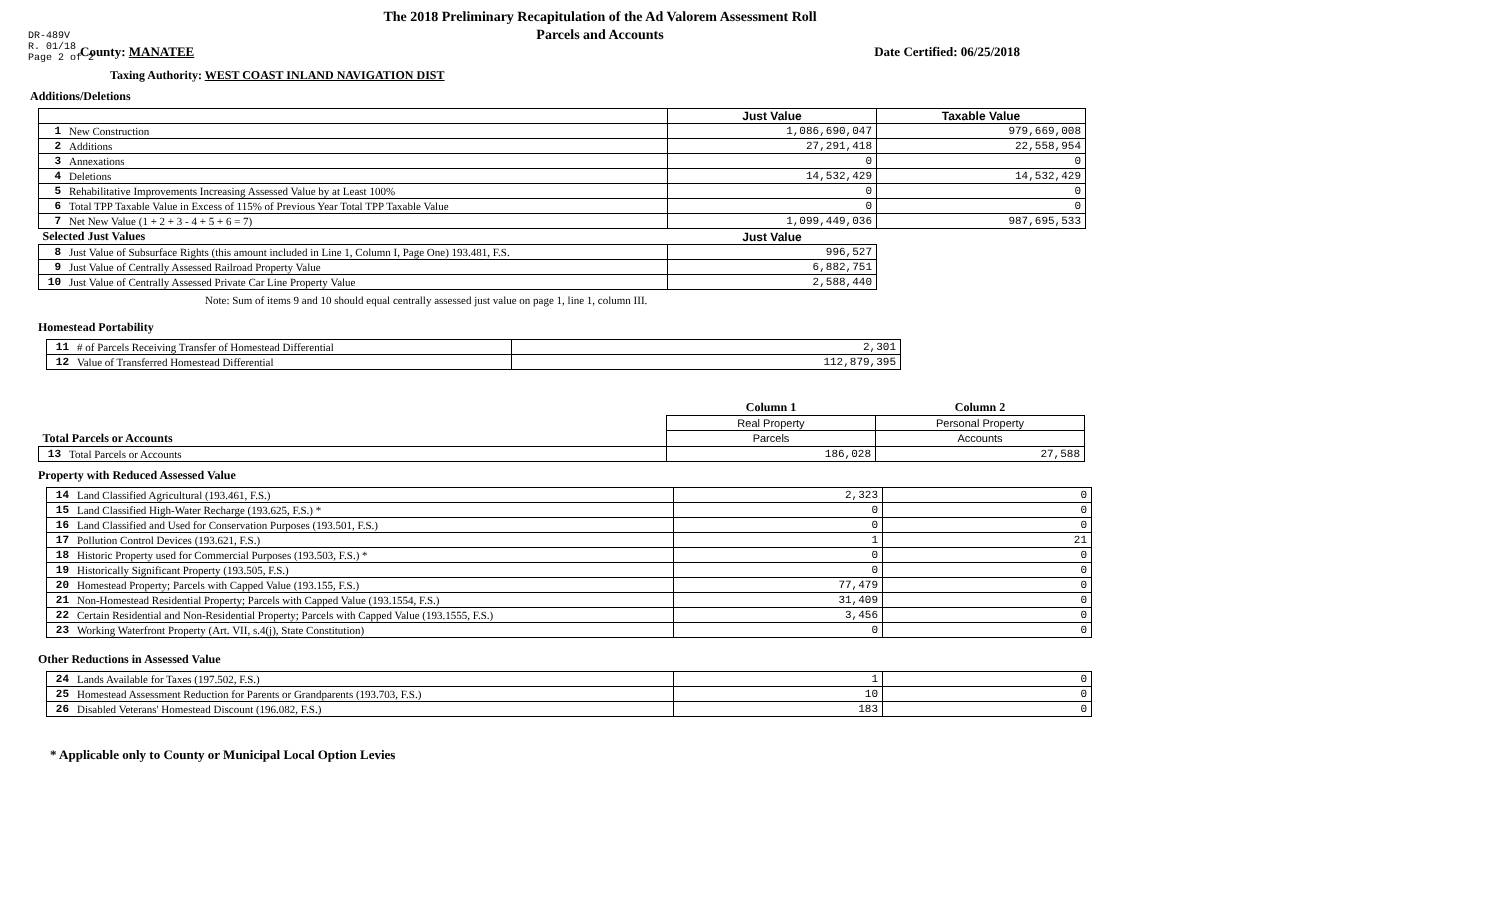DR-489V
R. 01/18
Page 2 of 2
The 2018 Preliminary Recapitulation of the Ad Valorem Assessment Roll
Parcels and Accounts
County: MANATEE Date Certified: 06/25/2018
Taxing Authority: WEST COAST INLAND NAVIGATION DIST
Additions/Deletions
| | | Just Value | Taxable Value |
| --- | --- | --- | --- |
| 1 | New Construction | 1,086,690,047 | 979,669,008 |
| 2 | Additions | 27,291,418 | 22,558,954 |
| 3 | Annexations | 0 | 0 |
| 4 | Deletions | 14,532,429 | 14,532,429 |
| 5 | Rehabilitative Improvements Increasing Assessed Value by at Least 100% | 0 | 0 |
| 6 | Total TPP Taxable Value in Excess of 115% of Previous Year Total TPP Taxable Value | 0 | 0 |
| 7 | Net New Value (1 + 2 + 3 - 4 + 5 + 6 = 7) | 1,099,449,036 | 987,695,533 |
| Selected Just Values | | Just Value | |
| 8 | Just Value of Subsurface Rights (this amount included in Line 1, Column I, Page One) 193.481, F.S. | 996,527 | |
| 9 | Just Value of Centrally Assessed Railroad Property Value | 6,882,751 | |
| 10 | Just Value of Centrally Assessed Private Car Line Property Value | 2,588,440 | |
Note: Sum of items 9 and 10 should equal centrally assessed just value on page 1, line 1, column III.
Homestead Portability
| 11 | # of Parcels Receiving Transfer of Homestead Differential | 2,301 |
| 12 | Value of Transferred Homestead Differential | 112,879,395 |
| | | Column 1 | Column 2 |
| | | Real Property | Personal Property |
| Total Parcels or Accounts | | Parcels | Accounts |
| 13 | Total Parcels or Accounts | 186,028 | 27,588 |
Property with Reduced Assessed Value
| 14 | Land Classified Agricultural (193.461, F.S.) | 2,323 | 0 |
| 15 | Land Classified High-Water Recharge (193.625, F.S.) * | 0 | 0 |
| 16 | Land Classified and Used for Conservation Purposes (193.501, F.S.) | 0 | 0 |
| 17 | Pollution Control Devices (193.621, F.S.) | 1 | 21 |
| 18 | Historic Property used for Commercial Purposes (193.503, F.S.) * | 0 | 0 |
| 19 | Historically Significant Property (193.505, F.S.) | 0 | 0 |
| 20 | Homestead Property; Parcels with Capped Value (193.155, F.S.) | 77,479 | 0 |
| 21 | Non-Homestead Residential Property; Parcels with Capped Value (193.1554, F.S.) | 31,409 | 0 |
| 22 | Certain Residential and Non-Residential Property; Parcels with Capped Value (193.1555, F.S.) | 3,456 | 0 |
| 23 | Working Waterfront Property (Art. VII, s.4(j), State Constitution) | 0 | 0 |
Other Reductions in Assessed Value
| 24 | Lands Available for Taxes (197.502, F.S.) | 1 | 0 |
| 25 | Homestead Assessment Reduction for Parents or Grandparents (193.703, F.S.) | 10 | 0 |
| 26 | Disabled Veterans' Homestead Discount (196.082, F.S.) | 183 | 0 |
* Applicable only to County or Municipal Local Option Levies